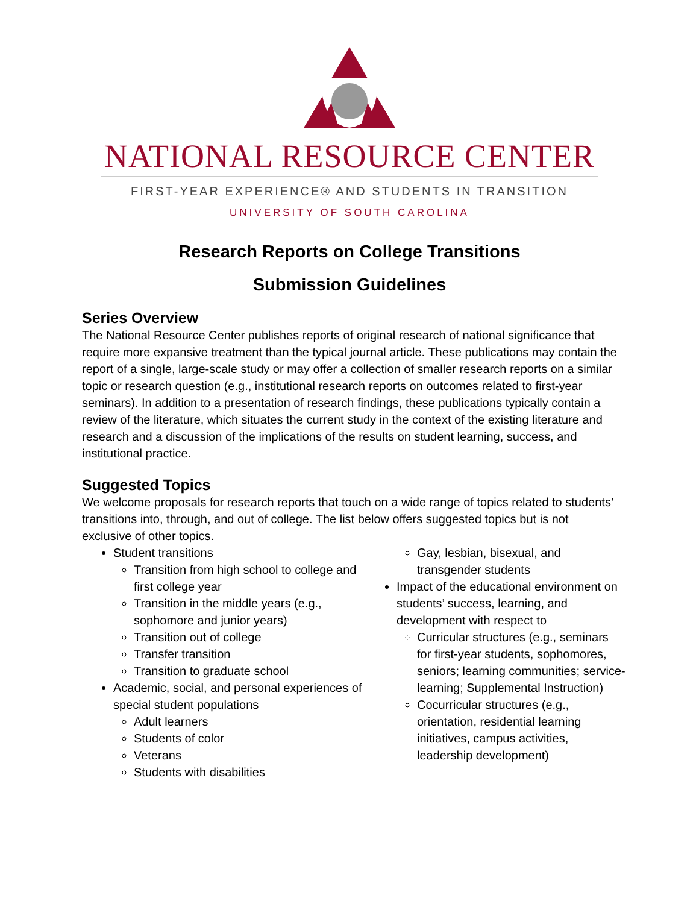NATIONAL RESOURCE CENTER
FIRST-YEAR EXPERIENCE® AND STUDENTS IN TRANSITION
UNIVERSITY OF SOUTH CAROLINA
Research Reports on College Transitions
Submission Guidelines
Series Overview
The National Resource Center publishes reports of original research of national significance that require more expansive treatment than the typical journal article. These publications may contain the report of a single, large-scale study or may offer a collection of smaller research reports on a similar topic or research question (e.g., institutional research reports on outcomes related to first-year seminars). In addition to a presentation of research findings, these publications typically contain a review of the literature, which situates the current study in the context of the existing literature and research and a discussion of the implications of the results on student learning, success, and institutional practice.
Suggested Topics
We welcome proposals for research reports that touch on a wide range of topics related to students’ transitions into, through, and out of college. The list below offers suggested topics but is not exclusive of other topics.
Student transitions
Transition from high school to college and first college year
Transition in the middle years (e.g., sophomore and junior years)
Transition out of college
Transfer transition
Transition to graduate school
Academic, social, and personal experiences of special student populations
Adult learners
Students of color
Veterans
Students with disabilities
Gay, lesbian, bisexual, and transgender students
Impact of the educational environment on students’ success, learning, and development with respect to
Curricular structures (e.g., seminars for first-year students, sophomores, seniors; learning communities; service-learning; Supplemental Instruction)
Cocurricular structures (e.g., orientation, residential learning initiatives, campus activities, leadership development)